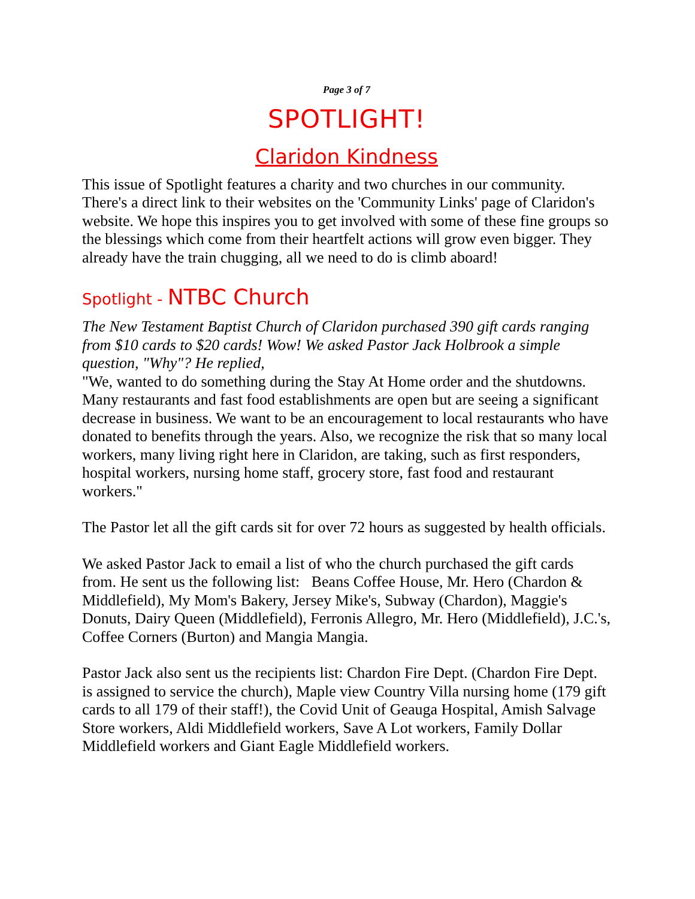Page 3 of 7
SPOTLIGHT!
Claridon Kindness
This issue of Spotlight features a charity and two churches in our community. There's a direct link to their websites on the 'Community Links' page of Claridon's website. We hope this inspires you to get involved with some of these fine groups so the blessings which come from their heartfelt actions will grow even bigger. They already have the train chugging, all we need to do is climb aboard!
Spotlight - NTBC Church
The New Testament Baptist Church of Claridon purchased 390 gift cards ranging from $10 cards to $20 cards! Wow! We asked Pastor Jack Holbrook a simple question, "Why"? He replied,
"We, wanted to do something during the Stay At Home order and the shutdowns. Many restaurants and fast food establishments are open but are seeing a significant decrease in business. We want to be an encouragement to local restaurants who have donated to benefits through the years. Also, we recognize the risk that so many local workers, many living right here in Claridon, are taking, such as first responders, hospital workers, nursing home staff, grocery store, fast food and restaurant workers."
The Pastor let all the gift cards sit for over 72 hours as suggested by health officials.
We asked Pastor Jack to email a list of who the church purchased the gift cards from. He sent us the following list: Beans Coffee House, Mr. Hero (Chardon & Middlefield), My Mom's Bakery, Jersey Mike's, Subway (Chardon), Maggie's Donuts, Dairy Queen (Middlefield), Ferronis Allegro, Mr. Hero (Middlefield), J.C.'s, Coffee Corners (Burton) and Mangia Mangia.
Pastor Jack also sent us the recipients list: Chardon Fire Dept. (Chardon Fire Dept. is assigned to service the church), Maple view Country Villa nursing home (179 gift cards to all 179 of their staff!), the Covid Unit of Geauga Hospital, Amish Salvage Store workers, Aldi Middlefield workers, Save A Lot workers, Family Dollar Middlefield workers and Giant Eagle Middlefield workers.